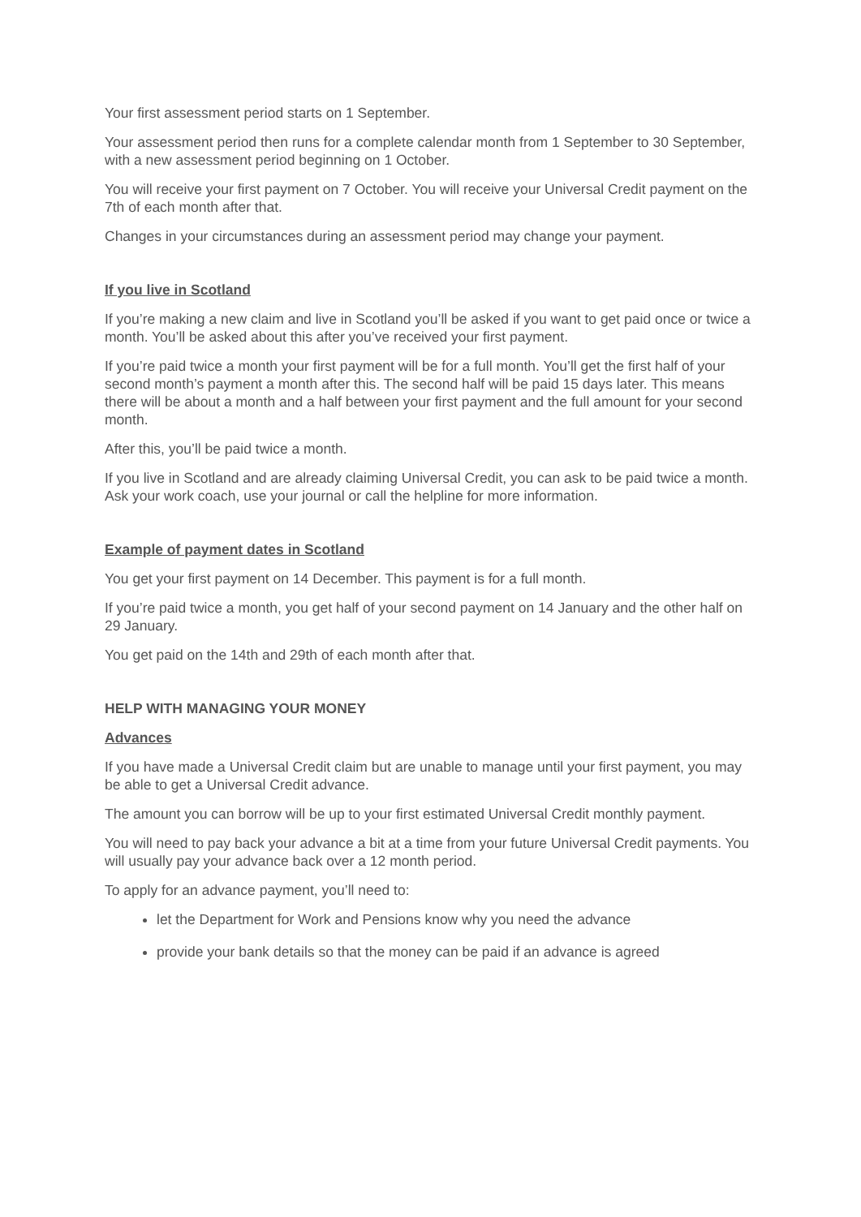Your first assessment period starts on 1 September.
Your assessment period then runs for a complete calendar month from 1 September to 30 September, with a new assessment period beginning on 1 October.
You will receive your first payment on 7 October. You will receive your Universal Credit payment on the 7th of each month after that.
Changes in your circumstances during an assessment period may change your payment.
If you live in Scotland
If you’re making a new claim and live in Scotland you’ll be asked if you want to get paid once or twice a month. You’ll be asked about this after you’ve received your first payment.
If you’re paid twice a month your first payment will be for a full month. You’ll get the first half of your second month’s payment a month after this. The second half will be paid 15 days later. This means there will be about a month and a half between your first payment and the full amount for your second month.
After this, you’ll be paid twice a month.
If you live in Scotland and are already claiming Universal Credit, you can ask to be paid twice a month. Ask your work coach, use your journal or call the helpline for more information.
Example of payment dates in Scotland
You get your first payment on 14 December. This payment is for a full month.
If you’re paid twice a month, you get half of your second payment on 14 January and the other half on 29 January.
You get paid on the 14th and 29th of each month after that.
HELP WITH MANAGING YOUR MONEY
Advances
If you have made a Universal Credit claim but are unable to manage until your first payment, you may be able to get a Universal Credit advance.
The amount you can borrow will be up to your first estimated Universal Credit monthly payment.
You will need to pay back your advance a bit at a time from your future Universal Credit payments. You will usually pay your advance back over a 12 month period.
To apply for an advance payment, you’ll need to:
let the Department for Work and Pensions know why you need the advance
provide your bank details so that the money can be paid if an advance is agreed